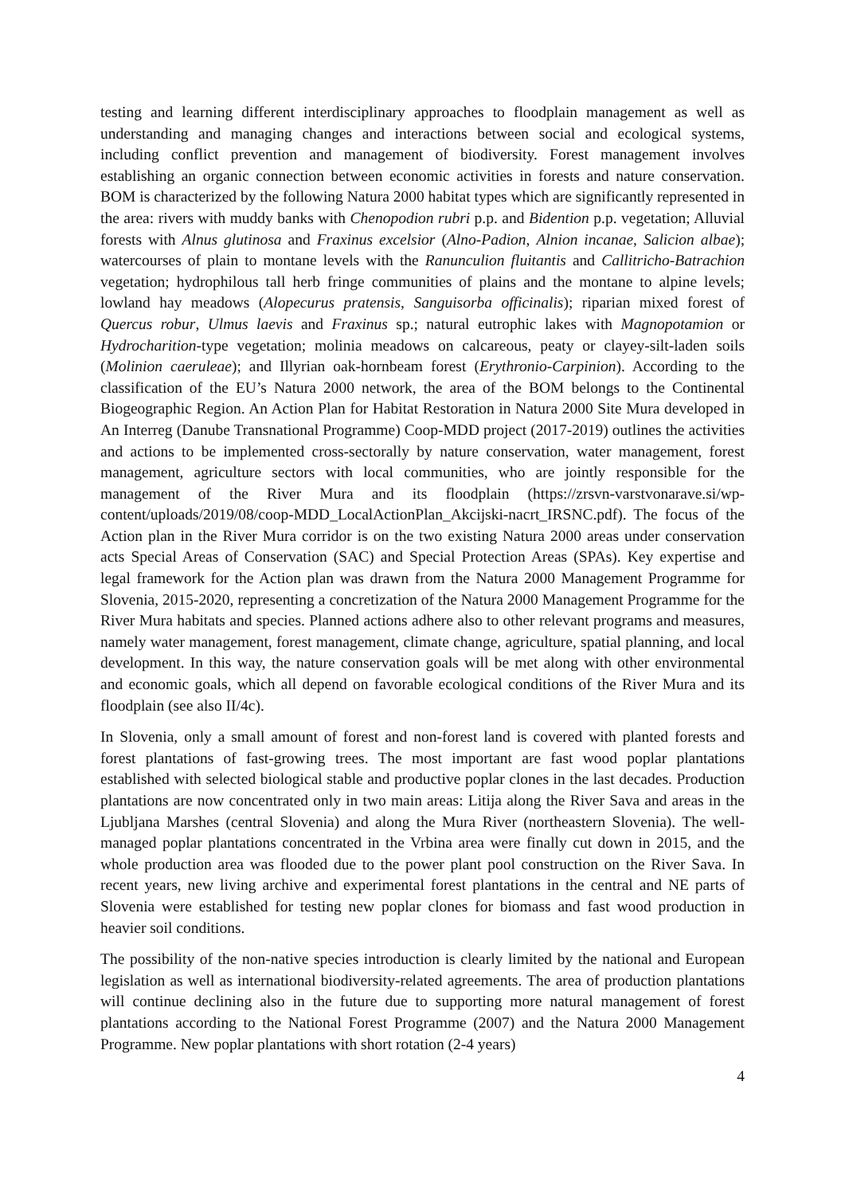testing and learning different interdisciplinary approaches to floodplain management as well as understanding and managing changes and interactions between social and ecological systems, including conflict prevention and management of biodiversity. Forest management involves establishing an organic connection between economic activities in forests and nature conservation. BOM is characterized by the following Natura 2000 habitat types which are significantly represented in the area: rivers with muddy banks with Chenopodion rubri p.p. and Bidention p.p. vegetation; Alluvial forests with Alnus glutinosa and Fraxinus excelsior (Alno-Padion, Alnion incanae, Salicion albae); watercourses of plain to montane levels with the Ranunculion fluitantis and Callitricho-Batrachion vegetation; hydrophilous tall herb fringe communities of plains and the montane to alpine levels; lowland hay meadows (Alopecurus pratensis, Sanguisorba officinalis); riparian mixed forest of Quercus robur, Ulmus laevis and Fraxinus sp.; natural eutrophic lakes with Magnopotamion or Hydrocharition-type vegetation; molinia meadows on calcareous, peaty or clayey-silt-laden soils (Molinion caeruleae); and Illyrian oak-hornbeam forest (Erythronio-Carpinion). According to the classification of the EU’s Natura 2000 network, the area of the BOM belongs to the Continental Biogeographic Region. An Action Plan for Habitat Restoration in Natura 2000 Site Mura developed in An Interreg (Danube Transnational Programme) Coop-MDD project (2017-2019) outlines the activities and actions to be implemented cross-sectorally by nature conservation, water management, forest management, agriculture sectors with local communities, who are jointly responsible for the management of the River Mura and its floodplain (https://zrsvn-varstvonarave.si/wp-content/uploads/2019/08/coop-MDD_LocalActionPlan_Akcijski-nacrt_IRSNC.pdf). The focus of the Action plan in the River Mura corridor is on the two existing Natura 2000 areas under conservation acts Special Areas of Conservation (SAC) and Special Protection Areas (SPAs). Key expertise and legal framework for the Action plan was drawn from the Natura 2000 Management Programme for Slovenia, 2015-2020, representing a concretization of the Natura 2000 Management Programme for the River Mura habitats and species. Planned actions adhere also to other relevant programs and measures, namely water management, forest management, climate change, agriculture, spatial planning, and local development. In this way, the nature conservation goals will be met along with other environmental and economic goals, which all depend on favorable ecological conditions of the River Mura and its floodplain (see also II/4c).
In Slovenia, only a small amount of forest and non-forest land is covered with planted forests and forest plantations of fast-growing trees. The most important are fast wood poplar plantations established with selected biological stable and productive poplar clones in the last decades. Production plantations are now concentrated only in two main areas: Litija along the River Sava and areas in the Ljubljana Marshes (central Slovenia) and along the Mura River (northeastern Slovenia). The well-managed poplar plantations concentrated in the Vrbina area were finally cut down in 2015, and the whole production area was flooded due to the power plant pool construction on the River Sava. In recent years, new living archive and experimental forest plantations in the central and NE parts of Slovenia were established for testing new poplar clones for biomass and fast wood production in heavier soil conditions.
The possibility of the non-native species introduction is clearly limited by the national and European legislation as well as international biodiversity-related agreements. The area of production plantations will continue declining also in the future due to supporting more natural management of forest plantations according to the National Forest Programme (2007) and the Natura 2000 Management Programme. New poplar plantations with short rotation (2-4 years)
4